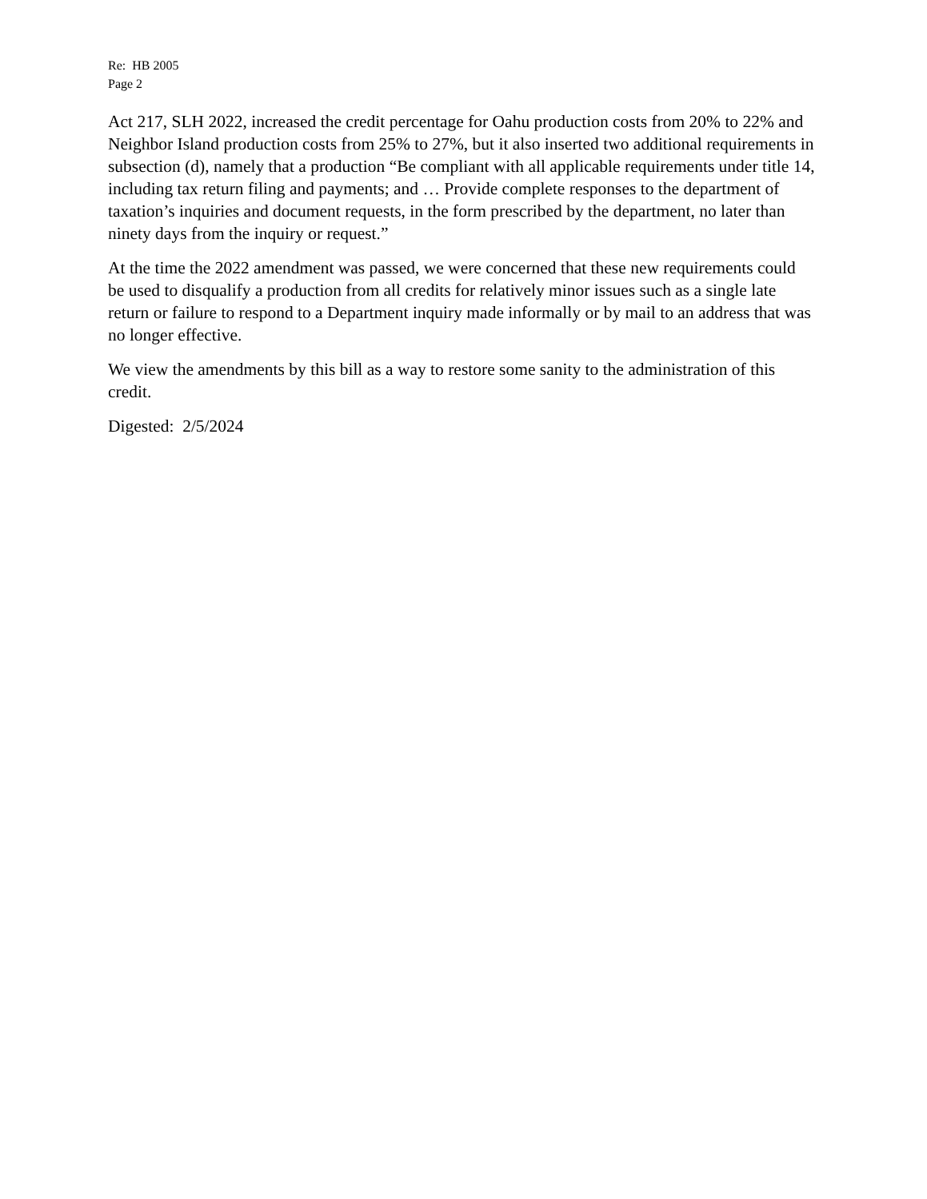Re: HB 2005
Page 2
Act 217, SLH 2022, increased the credit percentage for Oahu production costs from 20% to 22% and Neighbor Island production costs from 25% to 27%, but it also inserted two additional requirements in subsection (d), namely that a production “Be compliant with all applicable requirements under title 14, including tax return filing and payments; and … Provide complete responses to the department of taxation’s inquiries and document requests, in the form prescribed by the department, no later than ninety days from the inquiry or request.”
At the time the 2022 amendment was passed, we were concerned that these new requirements could be used to disqualify a production from all credits for relatively minor issues such as a single late return or failure to respond to a Department inquiry made informally or by mail to an address that was no longer effective.
We view the amendments by this bill as a way to restore some sanity to the administration of this credit.
Digested: 2/5/2024